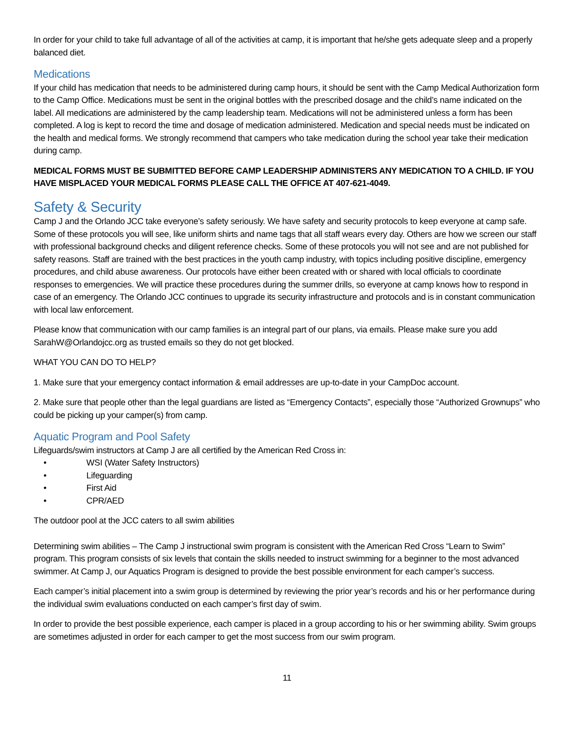In order for your child to take full advantage of all of the activities at camp, it is important that he/she gets adequate sleep and a properly balanced diet.
Medications
If your child has medication that needs to be administered during camp hours, it should be sent with the Camp Medical Authorization form to the Camp Office. Medications must be sent in the original bottles with the prescribed dosage and the child’s name indicated on the label. All medications are administered by the camp leadership team. Medications will not be administered unless a form has been completed. A log is kept to record the time and dosage of medication administered. Medication and special needs must be indicated on the health and medical forms. We strongly recommend that campers who take medication during the school year take their medication during camp.
MEDICAL FORMS MUST BE SUBMITTED BEFORE CAMP LEADERSHIP ADMINISTERS ANY MEDICATION TO A CHILD. IF YOU HAVE MISPLACED YOUR MEDICAL FORMS PLEASE CALL THE OFFICE AT 407-621-4049.
Safety & Security
Camp J and the Orlando JCC take everyone’s safety seriously. We have safety and security protocols to keep everyone at camp safe. Some of these protocols you will see, like uniform shirts and name tags that all staff wears every day. Others are how we screen our staff with professional background checks and diligent reference checks. Some of these protocols you will not see and are not published for safety reasons. Staff are trained with the best practices in the youth camp industry, with topics including positive discipline, emergency procedures, and child abuse awareness. Our protocols have either been created with or shared with local officials to coordinate responses to emergencies. We will practice these procedures during the summer drills, so everyone at camp knows how to respond in case of an emergency. The Orlando JCC continues to upgrade its security infrastructure and protocols and is in constant communication with local law enforcement.
Please know that communication with our camp families is an integral part of our plans, via emails. Please make sure you add SarahW@Orlandojcc.org as trusted emails so they do not get blocked.
WHAT YOU CAN DO TO HELP?
1. Make sure that your emergency contact information & email addresses are up-to-date in your CampDoc account.
2. Make sure that people other than the legal guardians are listed as “Emergency Contacts”, especially those “Authorized Grownups” who could be picking up your camper(s) from camp.
Aquatic Program and Pool Safety
Lifeguards/swim instructors at Camp J are all certified by the American Red Cross in:
• WSI (Water Safety Instructors)
• Lifeguarding
• First Aid
• CPR/AED
The outdoor pool at the JCC caters to all swim abilities
Determining swim abilities – The Camp J instructional swim program is consistent with the American Red Cross “Learn to Swim” program. This program consists of six levels that contain the skills needed to instruct swimming for a beginner to the most advanced swimmer. At Camp J, our Aquatics Program is designed to provide the best possible environment for each camper’s success.
Each camper’s initial placement into a swim group is determined by reviewing the prior year’s records and his or her performance during the individual swim evaluations conducted on each camper’s first day of swim.
In order to provide the best possible experience, each camper is placed in a group according to his or her swimming ability. Swim groups are sometimes adjusted in order for each camper to get the most success from our swim program.
11